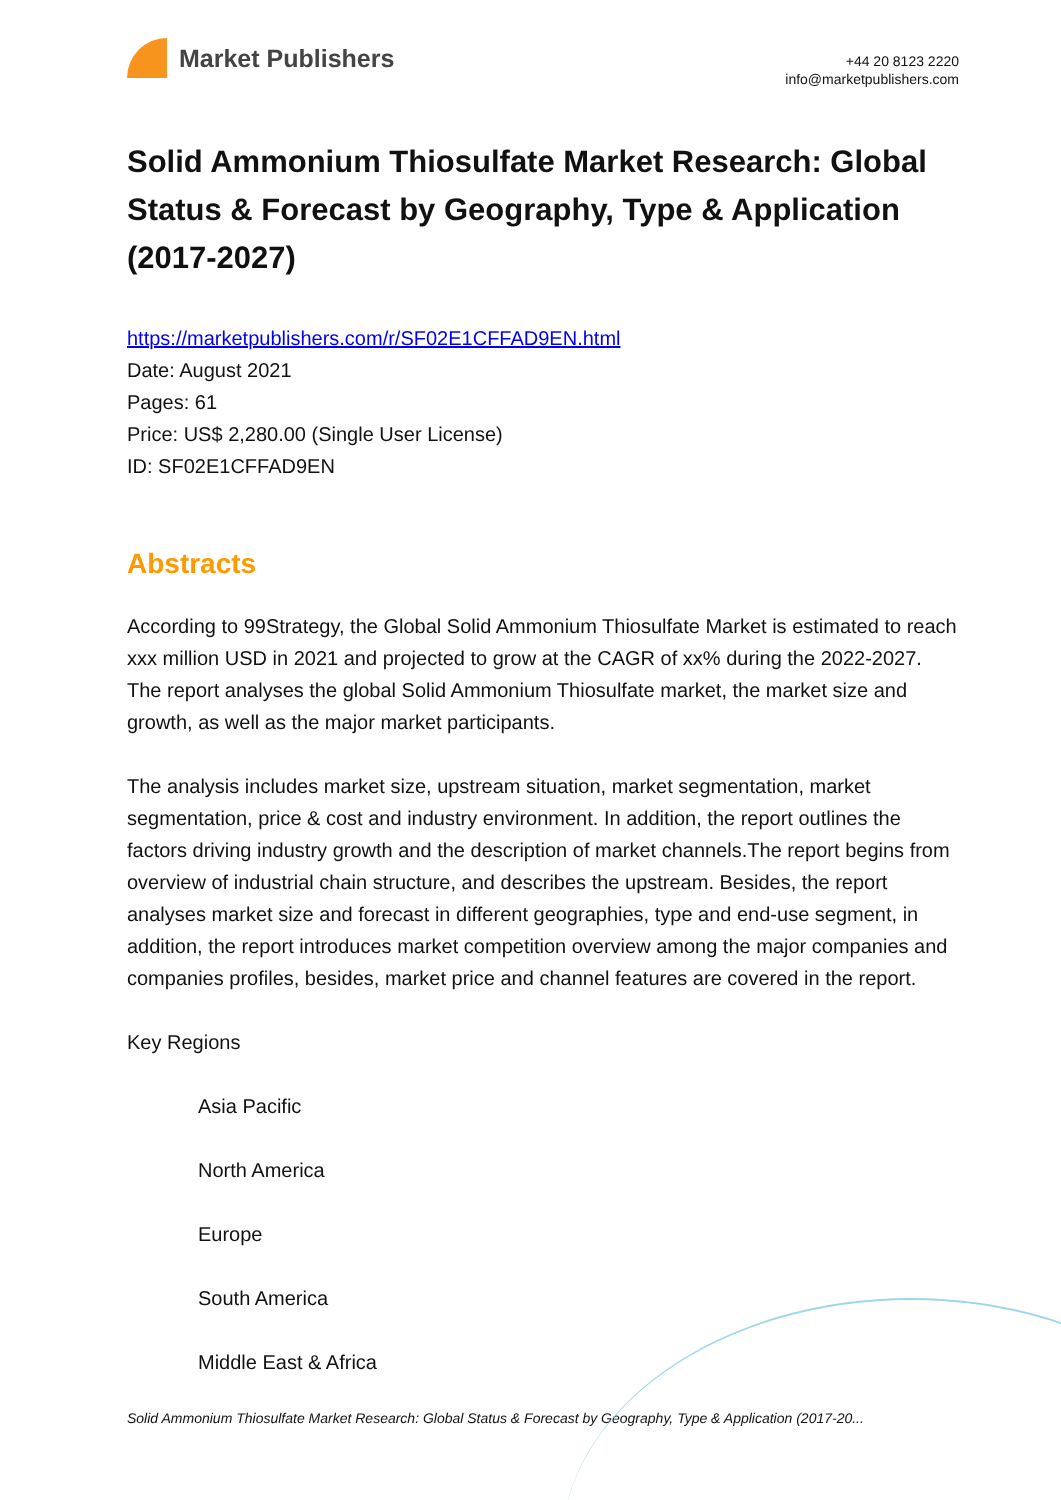Market Publishers
+44 20 8123 2220
info@marketpublishers.com
Solid Ammonium Thiosulfate Market Research: Global Status & Forecast by Geography, Type & Application (2017-2027)
https://marketpublishers.com/r/SF02E1CFFAD9EN.html
Date: August 2021
Pages: 61
Price: US$ 2,280.00 (Single User License)
ID: SF02E1CFFAD9EN
Abstracts
According to 99Strategy, the Global Solid Ammonium Thiosulfate Market is estimated to reach xxx million USD in 2021 and projected to grow at the CAGR of xx% during the 2022-2027. The report analyses the global Solid Ammonium Thiosulfate market, the market size and growth, as well as the major market participants.
The analysis includes market size, upstream situation, market segmentation, market segmentation, price & cost and industry environment. In addition, the report outlines the factors driving industry growth and the description of market channels.The report begins from overview of industrial chain structure, and describes the upstream. Besides, the report analyses market size and forecast in different geographies, type and end-use segment, in addition, the report introduces market competition overview among the major companies and companies profiles, besides, market price and channel features are covered in the report.
Key Regions
Asia Pacific
North America
Europe
South America
Middle East & Africa
Solid Ammonium Thiosulfate Market Research: Global Status & Forecast by Geography, Type & Application (2017-20...